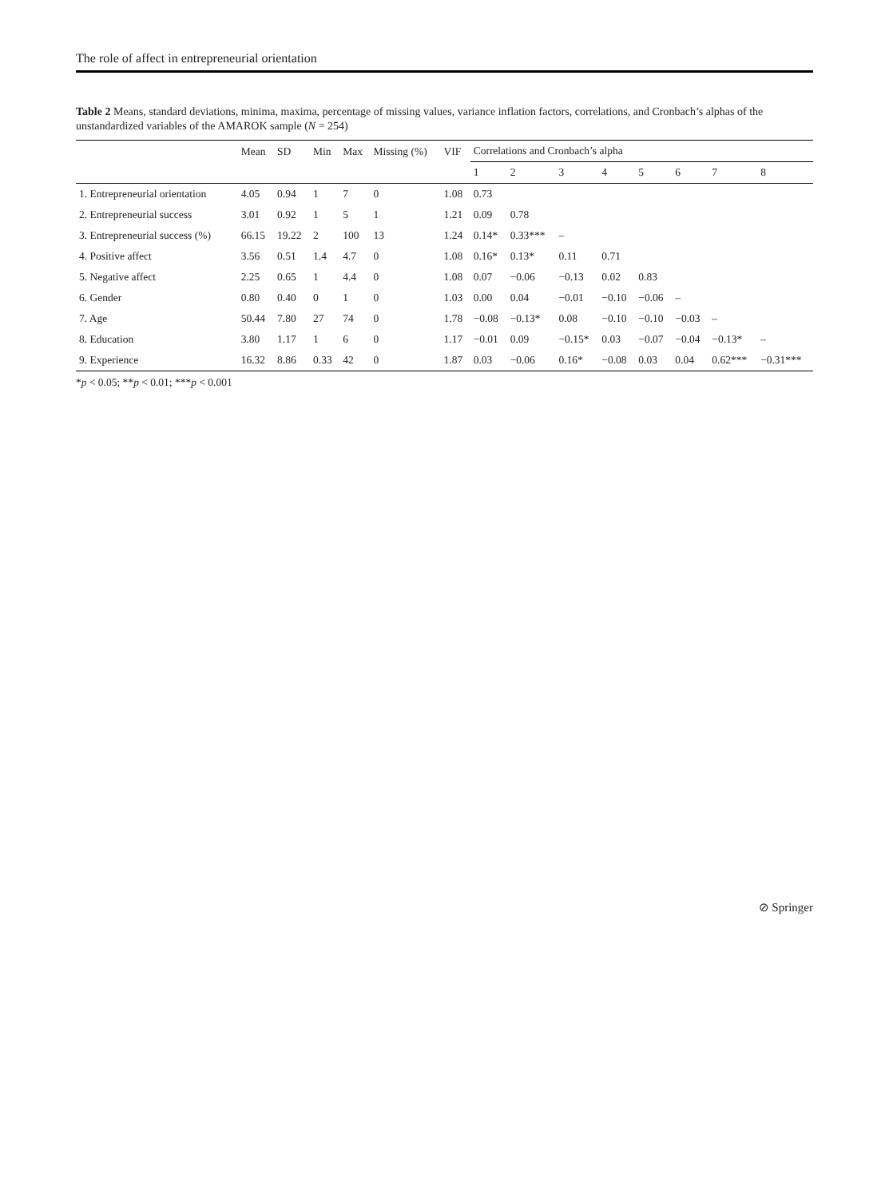The role of affect in entrepreneurial orientation
Table 2 Means, standard deviations, minima, maxima, percentage of missing values, variance inflation factors, correlations, and Cronbach’s alphas of the unstandardized variables of the AMAROK sample (N = 254)
| | Mean | SD | Min | Max | Missing (%) | VIF | Correlations and Cronbach’s alpha | | | | | | | |
| --- | --- | --- | --- | --- | --- | --- | --- | --- | --- | --- | --- | --- | --- | --- |
| | | | | | | | 1 | 2 | 3 | 4 | 5 | 6 | 7 | 8 |
| 1. Entrepreneurial orientation | 4.05 | 0.94 | 1 | 7 | 0 | 1.08 | 0.73 | | | | | | | |
| 2. Entrepreneurial success | 3.01 | 0.92 | 1 | 5 | 1 | 1.21 | 0.09 | 0.78 | | | | | | |
| 3. Entrepreneurial success (%) | 66.15 | 19.22 | 2 | 100 | 13 | 1.24 | 0.14* | 0.33*** | – | | | | | |
| 4. Positive affect | 3.56 | 0.51 | 1.4 | 4.7 | 0 | 1.08 | 0.16* | 0.13* | 0.11 | 0.71 | | | | |
| 5. Negative affect | 2.25 | 0.65 | 1 | 4.4 | 0 | 1.08 | 0.07 | −0.06 | −0.13 | 0.02 | 0.83 | | | |
| 6. Gender | 0.80 | 0.40 | 0 | 1 | 0 | 1.03 | 0.00 | 0.04 | −0.01 | −0.10 | −0.06 | – | | |
| 7. Age | 50.44 | 7.80 | 27 | 74 | 0 | 1.78 | −0.08 | −0.13* | 0.08 | −0.10 | −0.10 | −0.03 | – | |
| 8. Education | 3.80 | 1.17 | 1 | 6 | 0 | 1.17 | −0.01 | 0.09 | −0.15* | 0.03 | −0.07 | −0.04 | −0.13* | – |
| 9. Experience | 16.32 | 8.86 | 0.33 | 42 | 0 | 1.87 | 0.03 | −0.06 | 0.16* | −0.08 | 0.03 | 0.04 | 0.62*** | −0.31*** |
*p < 0.05; **p < 0.01; ***p < 0.001
⊘ Springer